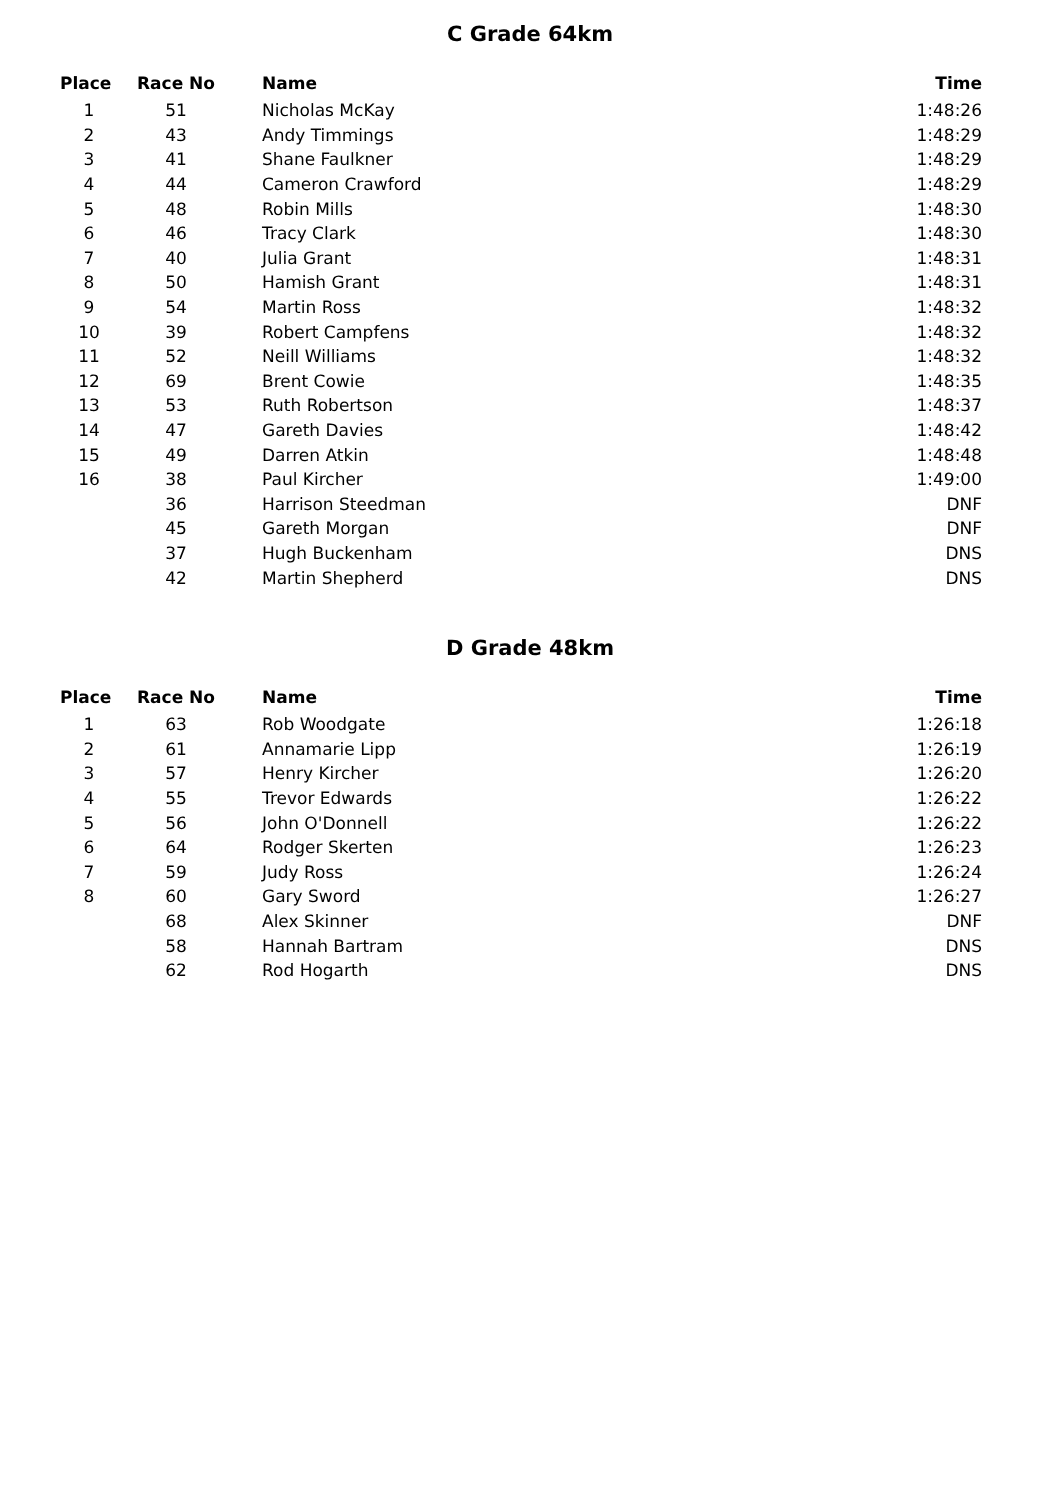C Grade 64km
| Place | Race No | Name | Time |
| --- | --- | --- | --- |
| 1 | 51 | Nicholas McKay | 1:48:26 |
| 2 | 43 | Andy Timmings | 1:48:29 |
| 3 | 41 | Shane Faulkner | 1:48:29 |
| 4 | 44 | Cameron Crawford | 1:48:29 |
| 5 | 48 | Robin Mills | 1:48:30 |
| 6 | 46 | Tracy Clark | 1:48:30 |
| 7 | 40 | Julia Grant | 1:48:31 |
| 8 | 50 | Hamish Grant | 1:48:31 |
| 9 | 54 | Martin Ross | 1:48:32 |
| 10 | 39 | Robert Campfens | 1:48:32 |
| 11 | 52 | Neill Williams | 1:48:32 |
| 12 | 69 | Brent Cowie | 1:48:35 |
| 13 | 53 | Ruth Robertson | 1:48:37 |
| 14 | 47 | Gareth Davies | 1:48:42 |
| 15 | 49 | Darren Atkin | 1:48:48 |
| 16 | 38 | Paul Kircher | 1:49:00 |
| | 36 | Harrison Steedman | DNF |
| | 45 | Gareth Morgan | DNF |
| | 37 | Hugh Buckenham | DNS |
| | 42 | Martin Shepherd | DNS |
D Grade 48km
| Place | Race No | Name | Time |
| --- | --- | --- | --- |
| 1 | 63 | Rob Woodgate | 1:26:18 |
| 2 | 61 | Annamarie Lipp | 1:26:19 |
| 3 | 57 | Henry Kircher | 1:26:20 |
| 4 | 55 | Trevor Edwards | 1:26:22 |
| 5 | 56 | John O'Donnell | 1:26:22 |
| 6 | 64 | Rodger Skerten | 1:26:23 |
| 7 | 59 | Judy Ross | 1:26:24 |
| 8 | 60 | Gary Sword | 1:26:27 |
| | 68 | Alex Skinner | DNF |
| | 58 | Hannah Bartram | DNS |
| | 62 | Rod Hogarth | DNS |